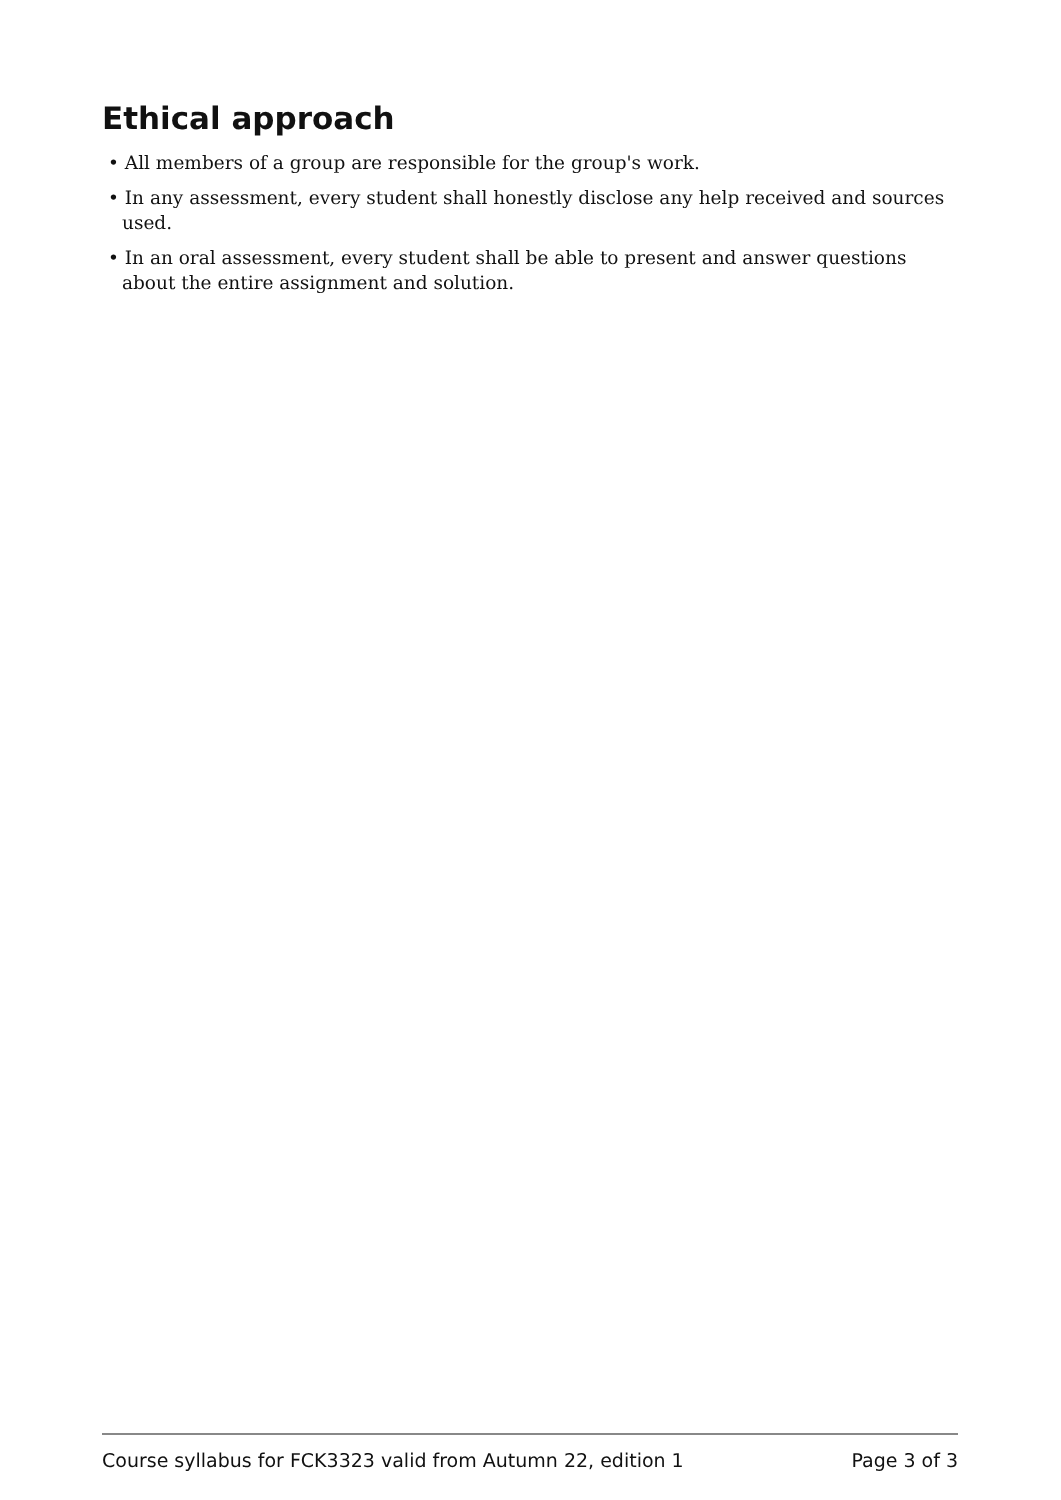Ethical approach
• All members of a group are responsible for the group's work.
• In any assessment, every student shall honestly disclose any help received and sources used.
• In an oral assessment, every student shall be able to present and answer questions about the entire assignment and solution.
Course syllabus for FCK3323 valid from Autumn 22, edition 1 Page 3 of 3